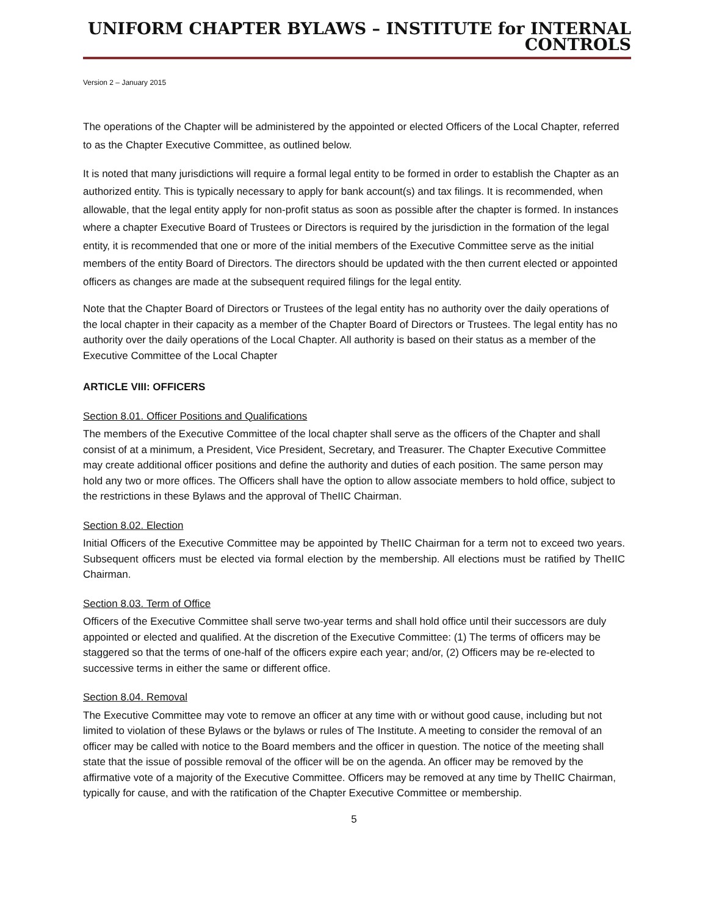UNIFORM CHAPTER BYLAWS – INSTITUTE for INTERNAL CONTROLS
Version 2 – January 2015
The operations of the Chapter will be administered by the appointed or elected Officers of the Local Chapter, referred to as the Chapter Executive Committee, as outlined below.
It is noted that many jurisdictions will require a formal legal entity to be formed in order to establish the Chapter as an authorized entity. This is typically necessary to apply for bank account(s) and tax filings. It is recommended, when allowable, that the legal entity apply for non-profit status as soon as possible after the chapter is formed. In instances where a chapter Executive Board of Trustees or Directors is required by the jurisdiction in the formation of the legal entity, it is recommended that one or more of the initial members of the Executive Committee serve as the initial members of the entity Board of Directors. The directors should be updated with the then current elected or appointed officers as changes are made at the subsequent required filings for the legal entity.
Note that the Chapter Board of Directors or Trustees of the legal entity has no authority over the daily operations of the local chapter in their capacity as a member of the Chapter Board of Directors or Trustees. The legal entity has no authority over the daily operations of the Local Chapter. All authority is based on their status as a member of the Executive Committee of the Local Chapter
ARTICLE VIII: OFFICERS
Section 8.01. Officer Positions and Qualifications
The members of the Executive Committee of the local chapter shall serve as the officers of the Chapter and shall consist of at a minimum, a President, Vice President, Secretary, and Treasurer. The Chapter Executive Committee may create additional officer positions and define the authority and duties of each position. The same person may hold any two or more offices. The Officers shall have the option to allow associate members to hold office, subject to the restrictions in these Bylaws and the approval of TheIIC Chairman.
Section 8.02. Election
Initial Officers of the Executive Committee may be appointed by TheIIC Chairman for a term not to exceed two years. Subsequent officers must be elected via formal election by the membership. All elections must be ratified by TheIIC Chairman.
Section 8.03. Term of Office
Officers of the Executive Committee shall serve two-year terms and shall hold office until their successors are duly appointed or elected and qualified. At the discretion of the Executive Committee: (1) The terms of officers may be staggered so that the terms of one-half of the officers expire each year; and/or, (2) Officers may be re-elected to successive terms in either the same or different office.
Section 8.04. Removal
The Executive Committee may vote to remove an officer at any time with or without good cause, including but not limited to violation of these Bylaws or the bylaws or rules of The Institute. A meeting to consider the removal of an officer may be called with notice to the Board members and the officer in question. The notice of the meeting shall state that the issue of possible removal of the officer will be on the agenda. An officer may be removed by the affirmative vote of a majority of the Executive Committee. Officers may be removed at any time by TheIIC Chairman, typically for cause, and with the ratification of the Chapter Executive Committee or membership.
5